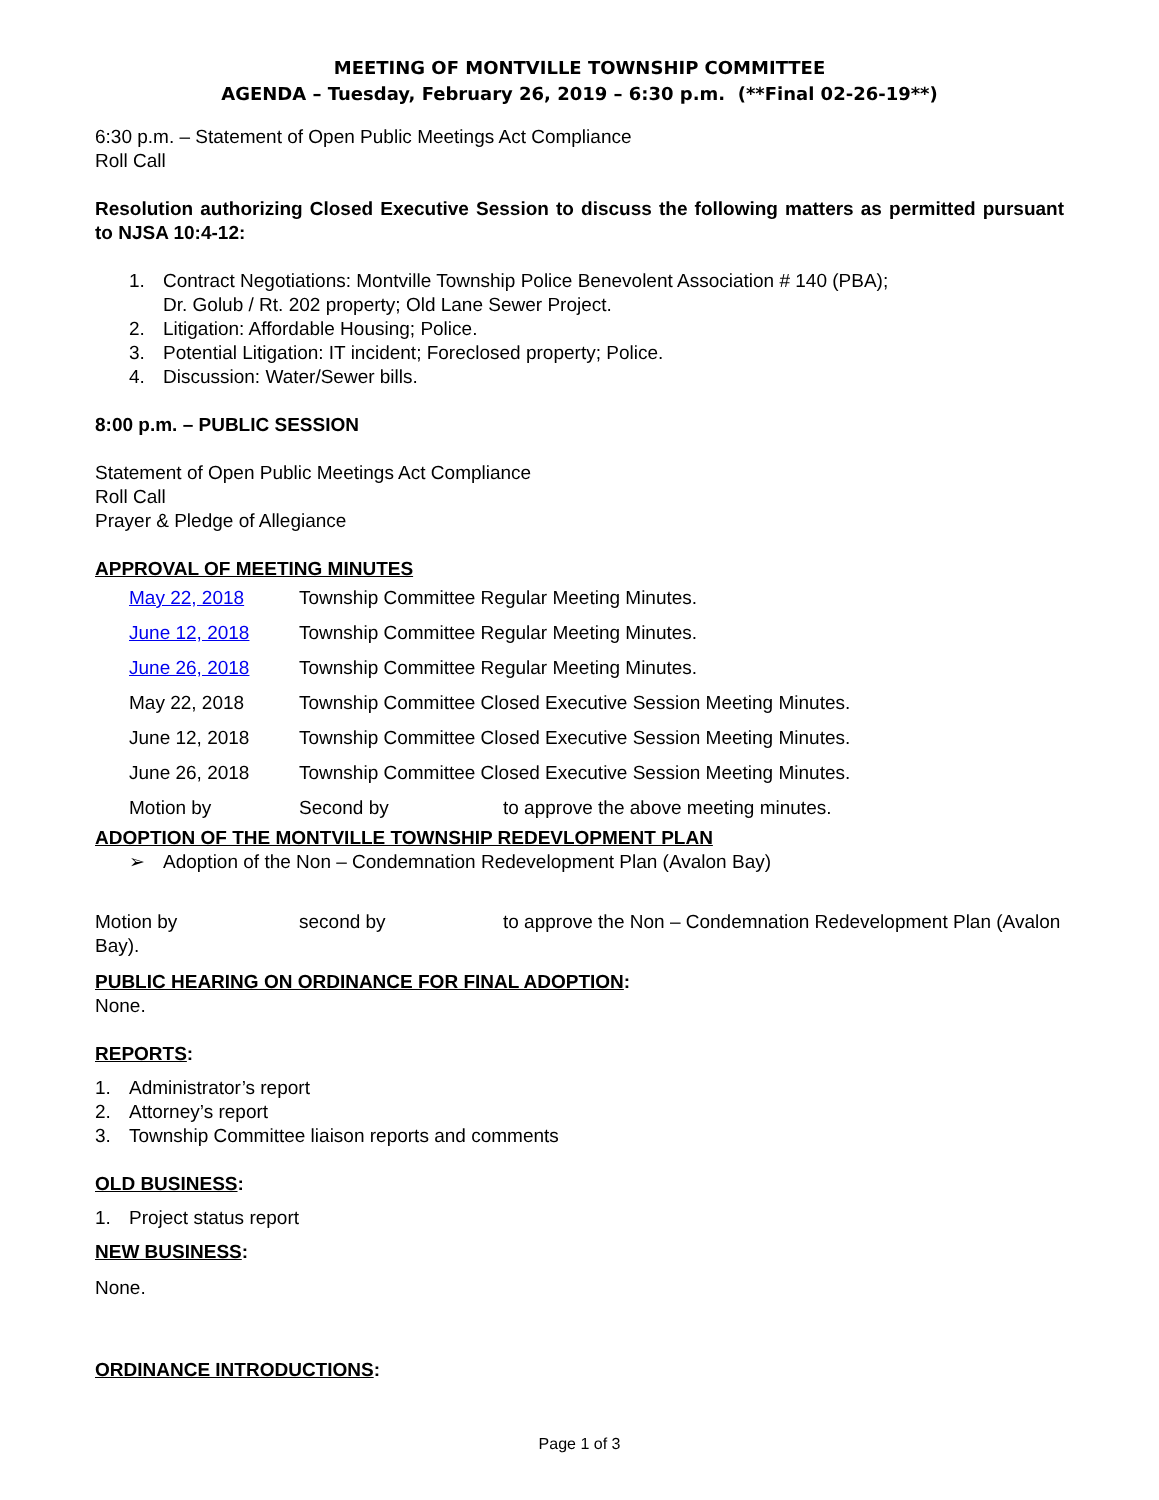MEETING OF MONTVILLE TOWNSHIP COMMITTEE
AGENDA – Tuesday, February 26, 2019 – 6:30 p.m. (**Final 02-26-19**)
6:30 p.m. – Statement of Open Public Meetings Act Compliance
Roll Call
Resolution authorizing Closed Executive Session to discuss the following matters as permitted pursuant to NJSA 10:4-12:
1. Contract Negotiations: Montville Township Police Benevolent Association # 140 (PBA);
Dr. Golub / Rt. 202 property; Old Lane Sewer Project.
2. Litigation: Affordable Housing; Police.
3. Potential Litigation: IT incident; Foreclosed property; Police.
4. Discussion: Water/Sewer bills.
8:00 p.m. – PUBLIC SESSION
Statement of Open Public Meetings Act Compliance
Roll Call
Prayer & Pledge of Allegiance
APPROVAL OF MEETING MINUTES
| May 22, 2018 | Township Committee Regular Meeting Minutes. | |
| June 12, 2018 | Township Committee Regular Meeting Minutes. | |
| June 26, 2018 | Township Committee Regular Meeting Minutes. | |
| May 22, 2018 | Township Committee Closed Executive Session Meeting Minutes. | |
| June 12, 2018 | Township Committee Closed Executive Session Meeting Minutes. | |
| June 26, 2018 | Township Committee Closed Executive Session Meeting Minutes. | |
| Motion by | Second by | to approve the above meeting minutes. |
ADOPTION OF THE MONTVILLE TOWNSHIP REDEVLOPMENT PLAN
➢ Adoption of the Non – Condemnation Redevelopment Plan (Avalon Bay)
Motion by second by to approve the Non – Condemnation Redevelopment Plan (Avalon Bay).
PUBLIC HEARING ON ORDINANCE FOR FINAL ADOPTION:
None.
REPORTS:
1. Administrator’s report
2. Attorney’s report
3. Township Committee liaison reports and comments
OLD BUSINESS:
1. Project status report
NEW BUSINESS:
None.
ORDINANCE INTRODUCTIONS:
Page 1 of 3